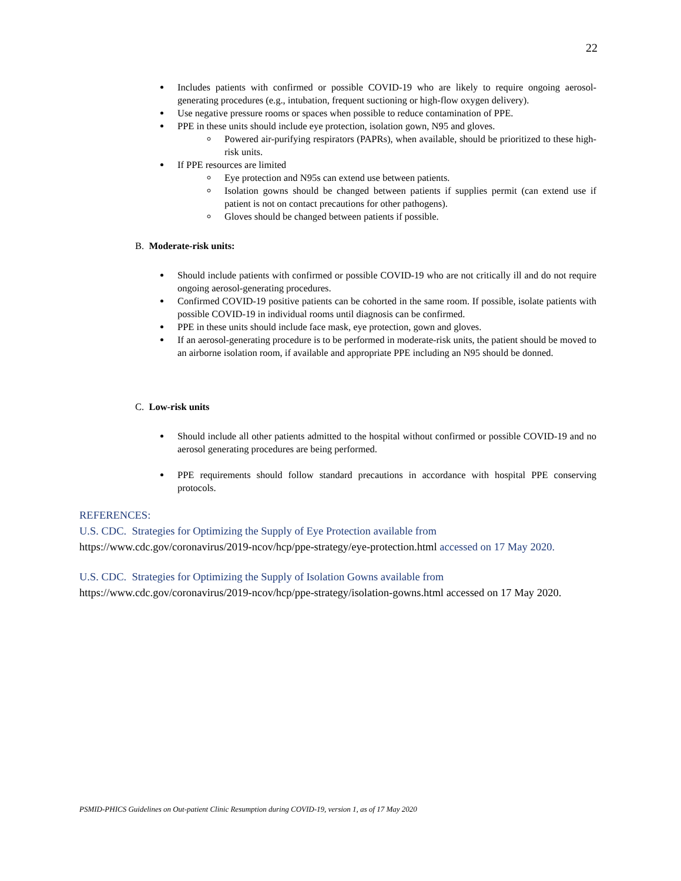22
Includes patients with confirmed or possible COVID-19 who are likely to require ongoing aerosol-generating procedures (e.g., intubation, frequent suctioning or high-flow oxygen delivery).
Use negative pressure rooms or spaces when possible to reduce contamination of PPE.
PPE in these units should include eye protection, isolation gown, N95 and gloves.
Powered air-purifying respirators (PAPRs), when available, should be prioritized to these high-risk units.
If PPE resources are limited
Eye protection and N95s can extend use between patients.
Isolation gowns should be changed between patients if supplies permit (can extend use if patient is not on contact precautions for other pathogens).
Gloves should be changed between patients if possible.
B. Moderate-risk units:
Should include patients with confirmed or possible COVID-19 who are not critically ill and do not require ongoing aerosol-generating procedures.
Confirmed COVID-19 positive patients can be cohorted in the same room. If possible, isolate patients with possible COVID-19 in individual rooms until diagnosis can be confirmed.
PPE in these units should include face mask, eye protection, gown and gloves.
If an aerosol-generating procedure is to be performed in moderate-risk units, the patient should be moved to an airborne isolation room, if available and appropriate PPE including an N95 should be donned.
C. Low-risk units
Should include all other patients admitted to the hospital without confirmed or possible COVID-19 and no aerosol generating procedures are being performed.
PPE requirements should follow standard precautions in accordance with hospital PPE conserving protocols.
REFERENCES:
U.S. CDC. Strategies for Optimizing the Supply of Eye Protection available from
https://www.cdc.gov/coronavirus/2019-ncov/hcp/ppe-strategy/eye-protection.html accessed on 17 May 2020.
U.S. CDC. Strategies for Optimizing the Supply of Isolation Gowns available from
https://www.cdc.gov/coronavirus/2019-ncov/hcp/ppe-strategy/isolation-gowns.html accessed on 17 May 2020.
PSMID-PHICS Guidelines on Out-patient Clinic Resumption during COVID-19, version 1, as of 17 May 2020